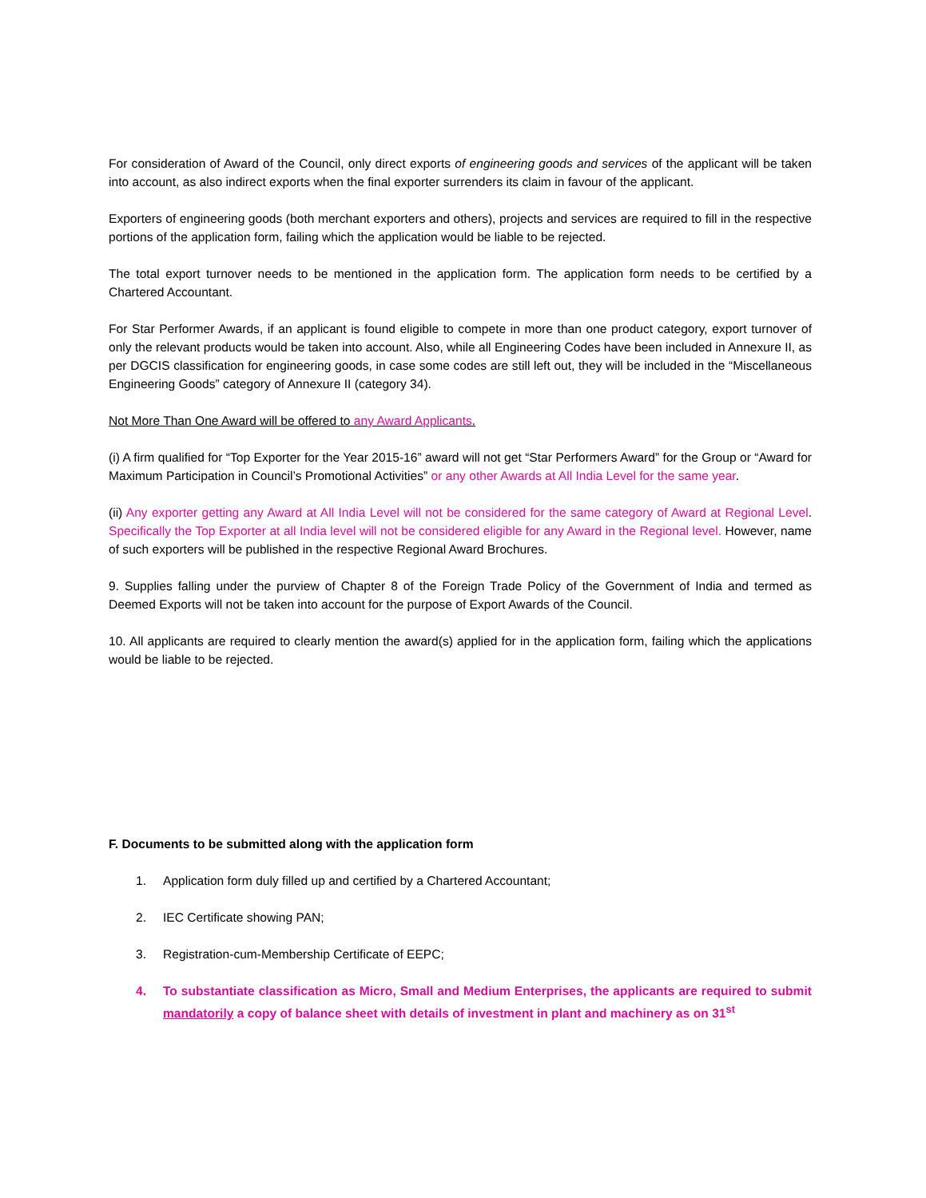For consideration of Award of the Council, only direct exports of engineering goods and services of the applicant will be taken into account, as also indirect exports when the final exporter surrenders its claim in favour of the applicant.
Exporters of engineering goods (both merchant exporters and others), projects and services are required to fill in the respective portions of the application form, failing which the application would be liable to be rejected.
The total export turnover needs to be mentioned in the application form. The application form needs to be certified by a Chartered Accountant.
For Star Performer Awards, if an applicant is found eligible to compete in more than one product category, export turnover of only the relevant products would be taken into account. Also, while all Engineering Codes have been included in Annexure II, as per DGCIS classification for engineering goods, in case some codes are still left out, they will be included in the “Miscellaneous Engineering Goods” category of Annexure II (category 34).
Not More Than One Award will be offered to any Award Applicants.
(i) A firm qualified for “Top Exporter for the Year 2015-16” award will not get “Star Performers Award” for the Group or “Award for Maximum Participation in Council’s Promotional Activities” or any other Awards at All India Level for the same year.
(ii) Any exporter getting any Award at All India Level will not be considered for the same category of Award at Regional Level. Specifically the Top Exporter at all India level will not be considered eligible for any Award in the Regional level. However, name of such exporters will be published in the respective Regional Award Brochures.
9. Supplies falling under the purview of Chapter 8 of the Foreign Trade Policy of the Government of India and termed as Deemed Exports will not be taken into account for the purpose of Export Awards of the Council.
10. All applicants are required to clearly mention the award(s) applied for in the application form, failing which the applications would be liable to be rejected.
F. Documents to be submitted along with the application form
1. Application form duly filled up and certified by a Chartered Accountant;
2. IEC Certificate showing PAN;
3. Registration-cum-Membership Certificate of EEPC;
4. To substantiate classification as Micro, Small and Medium Enterprises, the applicants are required to submit mandatorily a copy of balance sheet with details of investment in plant and machinery as on 31<sup>st</sup>